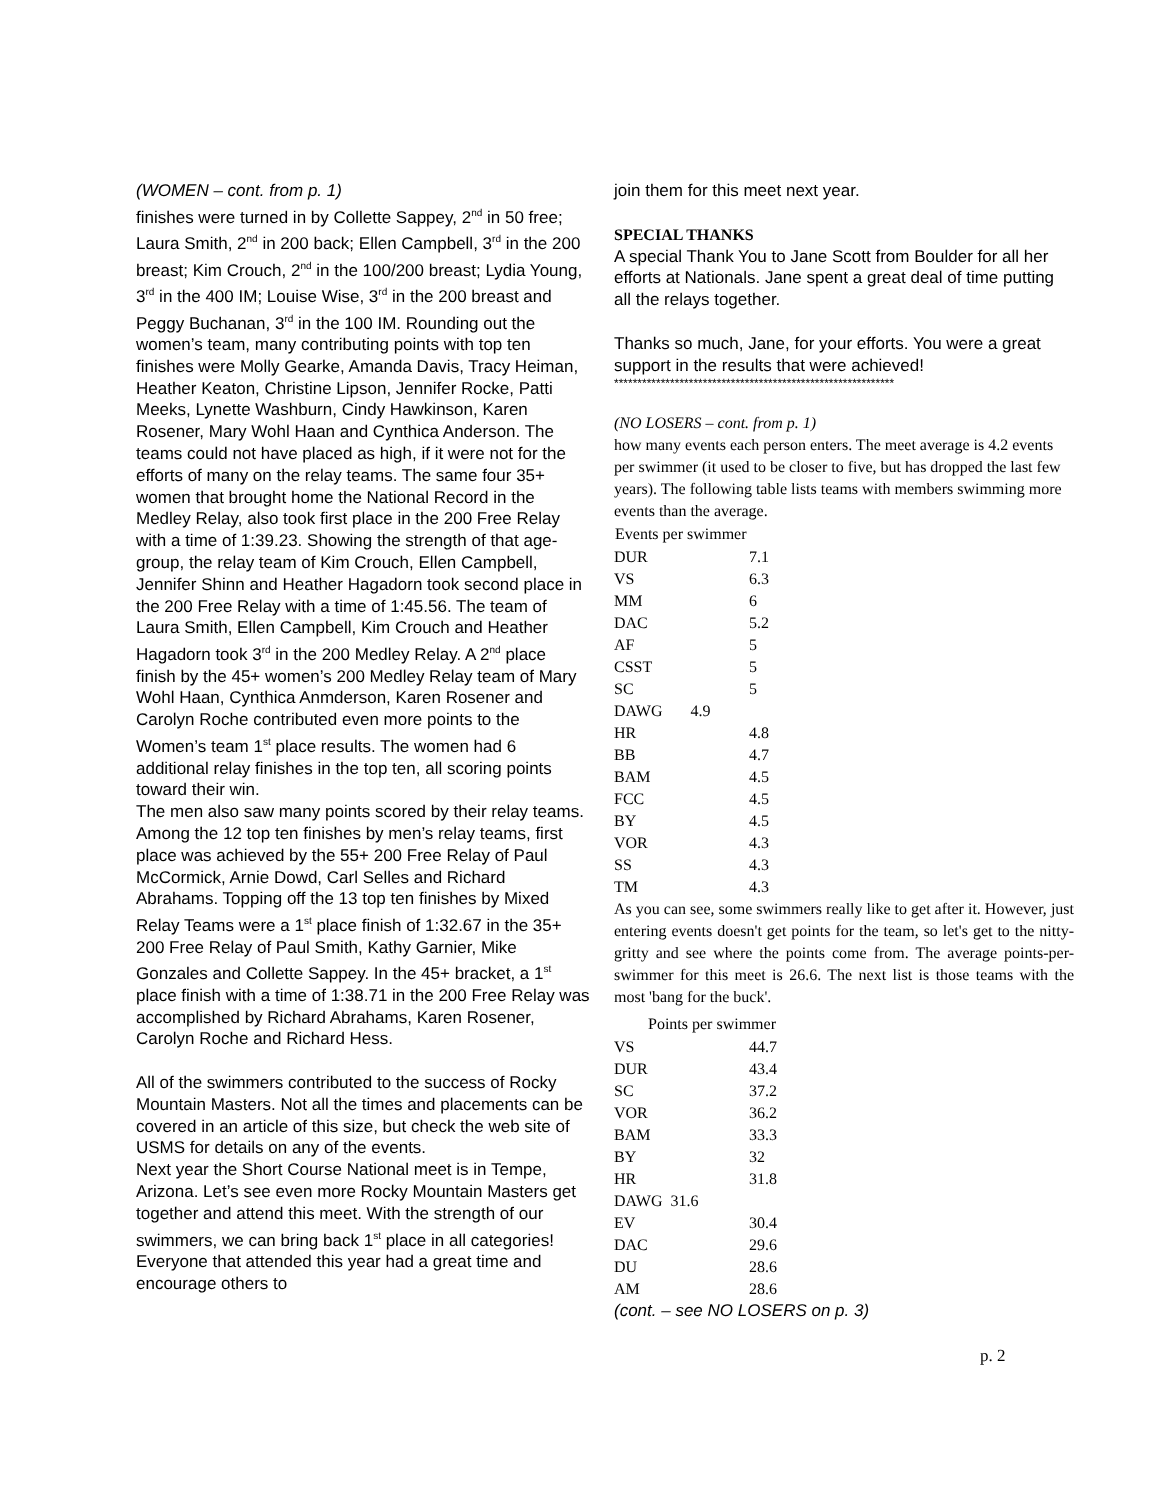(WOMEN – cont. from p. 1)
finishes were turned in by Collette Sappey, 2<sup>nd</sup> in 50 free; Laura Smith, 2<sup>nd</sup> in 200 back; Ellen Campbell, 3<sup>rd</sup> in the 200 breast; Kim Crouch, 2<sup>nd</sup> in the 100/200 breast; Lydia Young, 3<sup>rd</sup> in the 400 IM; Louise Wise, 3<sup>rd</sup> in the 200 breast and Peggy Buchanan, 3<sup>rd</sup> in the 100 IM. Rounding out the women’s team, many contributing points with top ten finishes were Molly Gearke, Amanda Davis, Tracy Heiman, Heather Keaton, Christine Lipson, Jennifer Rocke, Patti Meeks, Lynette Washburn, Cindy Hawkinson, Karen Rosener, Mary Wohl Haan and Cynthica Anderson. The teams could not have placed as high, if it were not for the efforts of many on the relay teams. The same four 35+ women that brought home the National Record in the Medley Relay, also took first place in the 200 Free Relay with a time of 1:39.23. Showing the strength of that age-group, the relay team of Kim Crouch, Ellen Campbell, Jennifer Shinn and Heather Hagadorn took second place in the 200 Free Relay with a time of 1:45.56. The team of Laura Smith, Ellen Campbell, Kim Crouch and Heather Hagadorn took 3<sup>rd</sup> in the 200 Medley Relay. A 2<sup>nd</sup> place finish by the 45+ women’s 200 Medley Relay team of Mary Wohl Haan, Cynthica Anmderson, Karen Rosener and Carolyn Roche contributed even more points to the Women’s team 1<sup>st</sup> place results. The women had 6 additional relay finishes in the top ten, all scoring points toward their win.
The men also saw many points scored by their relay teams. Among the 12 top ten finishes by men’s relay teams, first place was achieved by the 55+ 200 Free Relay of Paul McCormick, Arnie Dowd, Carl Selles and Richard Abrahams. Topping off the 13 top ten finishes by Mixed Relay Teams were a 1<sup>st</sup> place finish of 1:32.67 in the 35+ 200 Free Relay of Paul Smith, Kathy Garnier, Mike Gonzales and Collette Sappey. In the 45+ bracket, a 1<sup>st</sup> place finish with a time of 1:38.71 in the 200 Free Relay was accomplished by Richard Abrahams, Karen Rosener, Carolyn Roche and Richard Hess.
All of the swimmers contributed to the success of Rocky Mountain Masters. Not all the times and placements can be covered in an article of this size, but check the web site of USMS for details on any of the events.
Next year the Short Course National meet is in Tempe, Arizona. Let’s see even more Rocky Mountain Masters get together and attend this meet. With the strength of our swimmers, we can bring back 1<sup>st</sup> place in all categories! Everyone that attended this year had a great time and encourage others to
join them for this meet next year.
SPECIAL THANKS
A special Thank You to Jane Scott from Boulder for all her efforts at Nationals. Jane spent a great deal of time putting all the relays together.
Thanks so much, Jane, for your efforts. You were a great support in the results that were achieved!
************************************************************
(NO LOSERS – cont. from p. 1)
how many events each person enters. The meet average is 4.2 events per swimmer (it used to be closer to five, but has dropped the last few years). The following table lists teams with members swimming more events than the average.
| Events per swimmer | |
| --- | --- |
| DUR | 7.1 |
| VS | 6.3 |
| MM | 6 |
| DAC | 5.2 |
| AF | 5 |
| CSST | 5 |
| SC | 5 |
| DAWG 4.9 | |
| HR | 4.8 |
| BB | 4.7 |
| BAM | 4.5 |
| FCC | 4.5 |
| BY | 4.5 |
| VOR | 4.3 |
| SS | 4.3 |
| TM | 4.3 |
As you can see, some swimmers really like to get after it. However, just entering events doesn't get points for the team, so let's get to the nitty-gritty and see where the points come from. The average points-per-swimmer for this meet is 26.6. The next list is those teams with the most 'bang for the buck'.
| Points per swimmer | |
| --- | --- |
| VS | 44.7 |
| DUR | 43.4 |
| SC | 37.2 |
| VOR | 36.2 |
| BAM | 33.3 |
| BY | 32 |
| HR | 31.8 |
| DAWG 31.6 | |
| EV | 30.4 |
| DAC | 29.6 |
| DU | 28.6 |
| AM | 28.6 |
(cont. – see NO LOSERS on p. 3)
p. 2